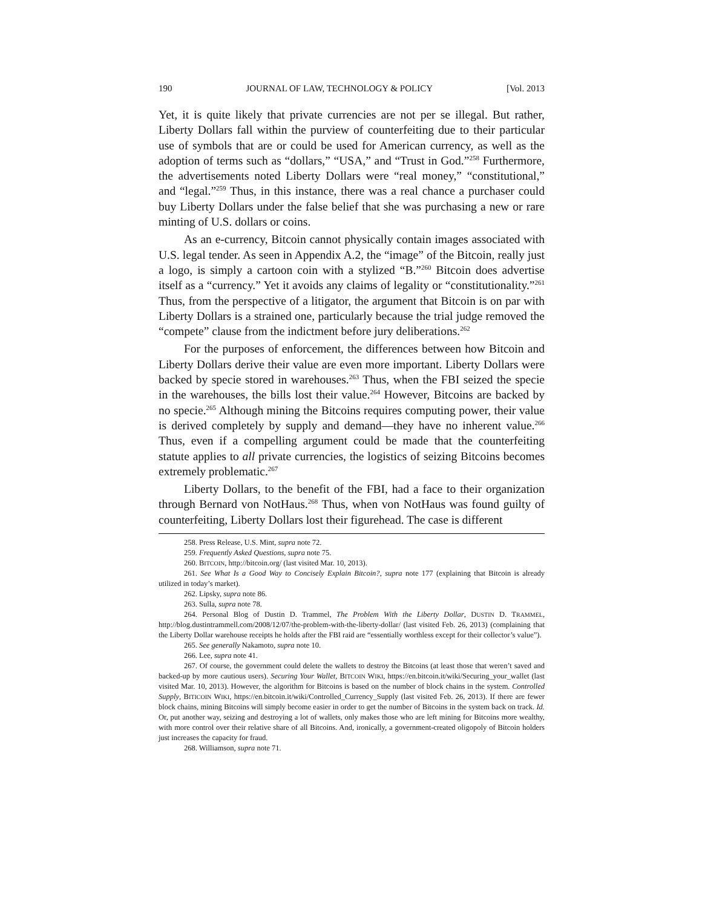190 JOURNAL OF LAW, TECHNOLOGY & POLICY [Vol. 2013
Yet, it is quite likely that private currencies are not per se illegal. But rather, Liberty Dollars fall within the purview of counterfeiting due to their particular use of symbols that are or could be used for American currency, as well as the adoption of terms such as “dollars,” “USA,” and “Trust in God.”<sup>258</sup> Furthermore, the advertisements noted Liberty Dollars were “real money,” “constitutional,” and “legal.”<sup>259</sup> Thus, in this instance, there was a real chance a purchaser could buy Liberty Dollars under the false belief that she was purchasing a new or rare minting of U.S. dollars or coins.
As an e-currency, Bitcoin cannot physically contain images associated with U.S. legal tender. As seen in Appendix A.2, the “image” of the Bitcoin, really just a logo, is simply a cartoon coin with a stylized “B.”<sup>260</sup> Bitcoin does advertise itself as a “currency.” Yet it avoids any claims of legality or “constitutionality.”<sup>261</sup> Thus, from the perspective of a litigator, the argument that Bitcoin is on par with Liberty Dollars is a strained one, particularly because the trial judge removed the “compete” clause from the indictment before jury deliberations.<sup>262</sup>
For the purposes of enforcement, the differences between how Bitcoin and Liberty Dollars derive their value are even more important. Liberty Dollars were backed by specie stored in warehouses.<sup>263</sup> Thus, when the FBI seized the specie in the warehouses, the bills lost their value.<sup>264</sup> However, Bitcoins are backed by no specie.<sup>265</sup> Although mining the Bitcoins requires computing power, their value is derived completely by supply and demand—they have no inherent value.<sup>266</sup> Thus, even if a compelling argument could be made that the counterfeiting statute applies to all private currencies, the logistics of seizing Bitcoins becomes extremely problematic.<sup>267</sup>
Liberty Dollars, to the benefit of the FBI, had a face to their organization through Bernard von NotHaus.<sup>268</sup> Thus, when von NotHaus was found guilty of counterfeiting, Liberty Dollars lost their figurehead. The case is different
258. Press Release, U.S. Mint, supra note 72.
259. Frequently Asked Questions, supra note 75.
260. BITCOIN, http://bitcoin.org/ (last visited Mar. 10, 2013).
261. See What Is a Good Way to Concisely Explain Bitcoin?, supra note 177 (explaining that Bitcoin is already utilized in today’s market).
262. Lipsky, supra note 86.
263. Sulla, supra note 78.
264. Personal Blog of Dustin D. Trammel, The Problem With the Liberty Dollar, DUSTIN D. TRAMMEL, http://blog.dustintrammell.com/2008/12/07/the-problem-with-the-liberty-dollar/ (last visited Feb. 26, 2013) (complaining that the Liberty Dollar warehouse receipts he holds after the FBI raid are “essentially worthless except for their collector’s value”).
265. See generally Nakamoto, supra note 10.
266. Lee, supra note 41.
267. Of course, the government could delete the wallets to destroy the Bitcoins (at least those that weren’t saved and backed-up by more cautious users). Securing Your Wallet, BITCOIN WIKI, https://en.bitcoin.it/wiki/Securing_your_wallet (last visited Mar. 10, 2013). However, the algorithm for Bitcoins is based on the number of block chains in the system. Controlled Supply, BITICOIN WIKI, https://en.bitcoin.it/wiki/Controlled_Currency_Supply (last visited Feb. 26, 2013). If there are fewer block chains, mining Bitcoins will simply become easier in order to get the number of Bitcoins in the system back on track. Id. Or, put another way, seizing and destroying a lot of wallets, only makes those who are left mining for Bitcoins more wealthy, with more control over their relative share of all Bitcoins. And, ironically, a government-created oligopoly of Bitcoin holders just increases the capacity for fraud.
268. Williamson, supra note 71.